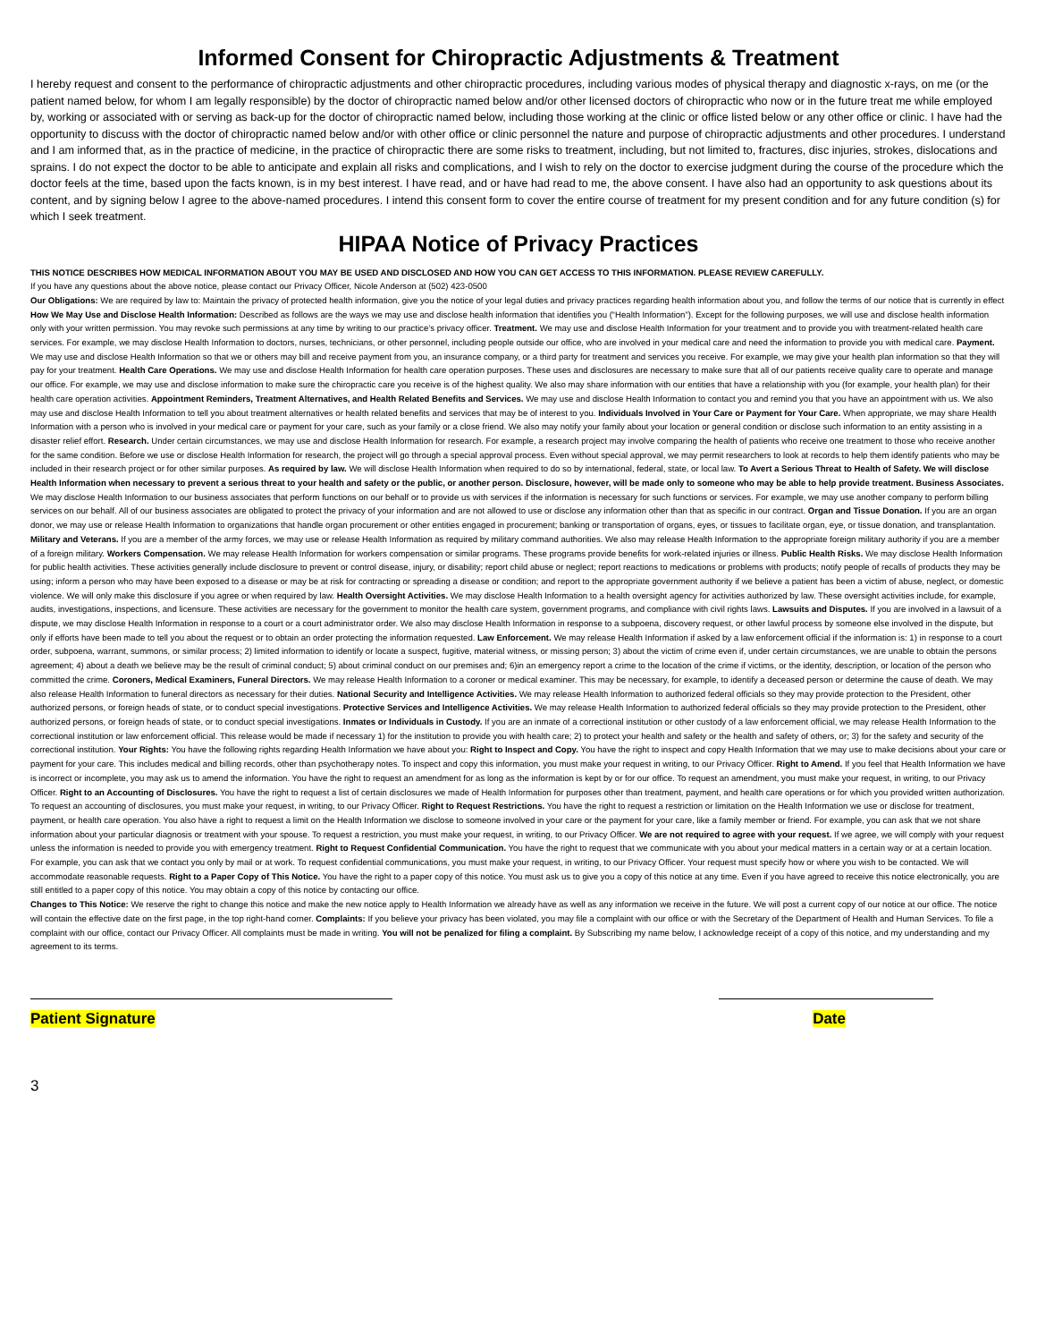Informed Consent for Chiropractic Adjustments & Treatment
I hereby request and consent to the performance of chiropractic adjustments and other chiropractic procedures, including various modes of physical therapy and diagnostic x-rays, on me (or the patient named below, for whom I am legally responsible) by the doctor of chiropractic named below and/or other licensed doctors of chiropractic who now or in the future treat me while employed by, working or associated with or serving as back-up for the doctor of chiropractic named below, including those working at the clinic or office listed below or any other office or clinic. I have had the opportunity to discuss with the doctor of chiropractic named below and/or with other office or clinic personnel the nature and purpose of chiropractic adjustments and other procedures. I understand and I am informed that, as in the practice of medicine, in the practice of chiropractic there are some risks to treatment, including, but not limited to, fractures, disc injuries, strokes, dislocations and sprains. I do not expect the doctor to be able to anticipate and explain all risks and complications, and I wish to rely on the doctor to exercise judgment during the course of the procedure which the doctor feels at the time, based upon the facts known, is in my best interest. I have read, and or have had read to me, the above consent. I have also had an opportunity to ask questions about its content, and by signing below I agree to the above-named procedures. I intend this consent form to cover the entire course of treatment for my present condition and for any future condition (s) for which I seek treatment.
HIPAA Notice of Privacy Practices
THIS NOTICE DESCRIBES HOW MEDICAL INFORMATION ABOUT YOU MAY BE USED AND DISCLOSED AND HOW YOU CAN GET ACCESS TO THIS INFORMATION. PLEASE REVIEW CAREFULLY.
If you have any questions about the above notice, please contact our Privacy Officer, Nicole Anderson at (502) 423-0500
Our Obligations: We are required by law to: Maintain the privacy of protected health information, give you the notice of your legal duties and privacy practices regarding health information about you, and follow the terms of our notice that is currently in effect How We May Use and Disclose Health Information: Described as follows are the ways we may use and disclose health information that identifies you (“Health Information”). Except for the following purposes, we will use and disclose health information only with your written permission. You may revoke such permissions at any time by writing to our practice’s privacy officer. Treatment. We may use and disclose Health Information for your treatment and to provide you with treatment-related health care services. For example, we may disclose Health Information to doctors, nurses, technicians, or other personnel, including people outside our office, who are involved in your medical care and need the information to provide you with medical care. Payment. We may use and disclose Health Information so that we or others may bill and receive payment from you, an insurance company, or a third party for treatment and services you receive. For example, we may give your health plan information so that they will pay for your treatment. Health Care Operations. We may use and disclose Health Information for health care operation purposes. These uses and disclosures are necessary to make sure that all of our patients receive quality care to operate and manage our office. For example, we may use and disclose information to make sure the chiropractic care you receive is of the highest quality. We also may share information with our entities that have a relationship with you (for example, your health plan) for their health care operation activities. Appointment Reminders, Treatment Alternatives, and Health Related Benefits and Services. We may use and disclose Health Information to contact you and remind you that you have an appointment with us. We also may use and disclose Health Information to tell you about treatment alternatives or health related benefits and services that may be of interest to you. Individuals Involved in Your Care or Payment for Your Care. When appropriate, we may share Health Information with a person who is involved in your medical care or payment for your care, such as your family or a close friend. We also may notify your family about your location or general condition or disclose such information to an entity assisting in a disaster relief effort. Research. Under certain circumstances, we may use and disclose Health Information for research. For example, a research project may involve comparing the health of patients who receive one treatment to those who receive another for the same condition. Before we use or disclose Health Information for research, the project will go through a special approval process. Even without special approval, we may permit researchers to look at records to help them identify patients who may be included in their research project or for other similar purposes. As required by law. We will disclose Health Information when required to do so by international, federal, state, or local law. To Avert a Serious Threat to Health of Safety. We will disclose Health Information when necessary to prevent a serious threat to your health and safety or the public, or another person. Disclosure, however, will be made only to someone who may be able to help provide treatment. Business Associates. We may disclose Health Information to our business associates that perform functions on our behalf or to provide us with services if the information is necessary for such functions or services. For example, we may use another company to perform billing services on our behalf. All of our business associates are obligated to protect the privacy of your information and are not allowed to use or disclose any information other than that as specific in our contract. Organ and Tissue Donation. If you are an organ donor, we may use or release Health Information to organizations that handle organ procurement or other entities engaged in procurement; banking or transportation of organs, eyes, or tissues to facilitate organ, eye, or tissue donation, and transplantation. Military and Veterans. If you are a member of the army forces, we may use or release Health Information as required by military command authorities. We also may release Health Information to the appropriate foreign military authority if you are a member of a foreign military. Workers Compensation. We may release Health Information for workers compensation or similar programs. These programs provide benefits for work-related injuries or illness. Public Health Risks. We may disclose Health Information for public health activities. These activities generally include disclosure to prevent or control disease, injury, or disability; report child abuse or neglect; report reactions to medications or problems with products; notify people of recalls of products they may be using; inform a person who may have been exposed to a disease or may be at risk for contracting or spreading a disease or condition; and report to the appropriate government authority if we believe a patient has been a victim of abuse, neglect, or domestic violence. We will only make this disclosure if you agree or when required by law. Health Oversight Activities. We may disclose Health Information to a health oversight agency for activities authorized by law. These oversight activities include, for example, audits, investigations, inspections, and licensure. These activities are necessary for the government to monitor the health care system, government programs, and compliance with civil rights laws. Lawsuits and Disputes. If you are involved in a lawsuit of a dispute, we may disclose Health Information in response to a court or a court administrator order. We also may disclose Health Information in response to a subpoena, discovery request, or other lawful process by someone else involved in the dispute, but only if efforts have been made to tell you about the request or to obtain an order protecting the information requested. Law Enforcement. We may release Health Information if asked by a law enforcement official if the information is: 1) in response to a court order, subpoena, warrant, summons, or similar process; 2) limited information to identify or locate a suspect, fugitive, material witness, or missing person; 3) about the victim of crime even if, under certain circumstances, we are unable to obtain the persons agreement; 4) about a death we believe may be the result of criminal conduct; 5) about criminal conduct on our premises and; 6)in an emergency report a crime to the location of the crime if victims, or the identity, description, or location of the person who committed the crime. Coroners, Medical Examiners, Funeral Directors. We may release Health Information to a coroner or medical examiner. This may be necessary, for example, to identify a deceased person or determine the cause of death. We may also release Health Information to funeral directors as necessary for their duties. National Security and Intelligence Activities. We may release Health Information to authorized federal officials so they may provide protection to the President, other authorized persons, or foreign heads of state, or to conduct special investigations. Protective Services and Intelligence Activities. We may release Health Information to authorized federal officials so they may provide protection to the President, other authorized persons, or foreign heads of state, or to conduct special investigations. Inmates or Individuals in Custody. If you are an inmate of a correctional institution or other custody of a law enforcement official, we may release Health Information to the correctional institution or law enforcement official. This release would be made if necessary 1) for the institution to provide you with health care; 2) to protect your health and safety or the health and safety of others, or; 3) for the safety and security of the correctional institution. Your Rights: You have the following rights regarding Health Information we have about you: Right to Inspect and Copy. You have the right to inspect and copy Health Information that we may use to make decisions about your care or payment for your care. This includes medical and billing records, other than psychotherapy notes. To inspect and copy this information, you must make your request in writing, to our Privacy Officer. Right to Amend. If you feel that Health Information we have is incorrect or incomplete, you may ask us to amend the information. You have the right to request an amendment for as long as the information is kept by or for our office. To request an amendment, you must make your request, in writing, to our Privacy Officer. Right to an Accounting of Disclosures. You have the right to request a list of certain disclosures we made of Health Information for purposes other than treatment, payment, and health care operations or for which you provided written authorization. To request an accounting of disclosures, you must make your request, in writing, to our Privacy Officer. Right to Request Restrictions. You have the right to request a restriction or limitation on the Health Information we use or disclose for treatment, payment, or health care operation. You also have a right to request a limit on the Health Information we disclose to someone involved in your care or the payment for your care, like a family member or friend. For example, you can ask that we not share information about your particular diagnosis or treatment with your spouse. To request a restriction, you must make your request, in writing, to our Privacy Officer. We are not required to agree with your request. If we agree, we will comply with your request unless the information is needed to provide you with emergency treatment. Right to Request Confidential Communication. You have the right to request that we communicate with you about your medical matters in a certain way or at a certain location. For example, you can ask that we contact you only by mail or at work. To request confidential communications, you must make your request, in writing, to our Privacy Officer. Your request must specify how or where you wish to be contacted. We will accommodate reasonable requests. Right to a Paper Copy of This Notice. You have the right to a paper copy of this notice. You must ask us to give you a copy of this notice at any time. Even if you have agreed to receive this notice electronically, you are still entitled to a paper copy of this notice. You may obtain a copy of this notice by contacting our office.
Changes to This Notice: We reserve the right to change this notice and make the new notice apply to Health Information we already have as well as any information we receive in the future. We will post a current copy of our notice at our office. The notice will contain the effective date on the first page, in the top right-hand corner. Complaints: If you believe your privacy has been violated, you may file a complaint with our office or with the Secretary of the Department of Health and Human Services. To file a complaint with our office, contact our Privacy Officer. All complaints must be made in writing. You will not be penalized for filing a complaint. By Subscribing my name below, I acknowledge receipt of a copy of this notice, and my understanding and my agreement to its terms.
Patient Signature Date
3